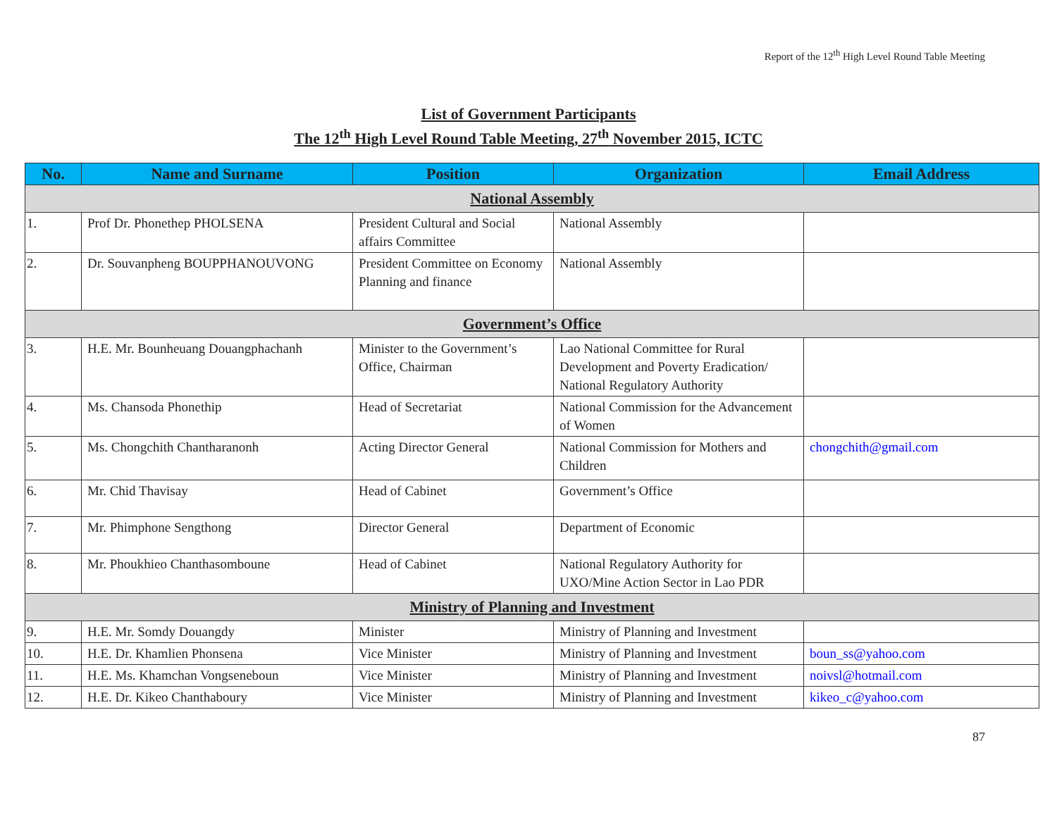Report of the 12<sup>th</sup> High Level Round Table Meeting
List of Government Participants
The 12<sup>th</sup> High Level Round Table Meeting, 27<sup>th</sup> November 2015, ICTC
| No. | Name and Surname | Position | Organization | Email Address |
| --- | --- | --- | --- | --- |
| National Assembly | | | | |
| 1. | Prof Dr. Phonethep PHOLSENA | President Cultural and Social affairs Committee | National Assembly | |
| 2. | Dr. Souvanpheng BOUPPHANOUVONG | President Committee on Economy Planning and finance | National Assembly | |
| Government’s Office | | | | |
| 3. | H.E. Mr. Bounheuang Douangphachanh | Minister to the Government’s Office, Chairman | Lao National Committee for Rural Development and Poverty Eradication/ National Regulatory Authority | |
| 4. | Ms. Chansoda Phonethip | Head of Secretariat | National Commission for the Advancement of Women | |
| 5. | Ms. Chongchith Chantharanonh | Acting Director General | National Commission for Mothers and Children | chongchith@gmail.com |
| 6. | Mr. Chid Thavisay | Head of Cabinet | Government’s Office | |
| 7. | Mr. Phimphone Sengthong | Director General | Department of Economic | |
| 8. | Mr. Phoukhieo Chanthasomboune | Head of Cabinet | National Regulatory Authority for UXO/Mine Action Sector in Lao PDR | |
| Ministry of Planning and Investment | | | | |
| 9. | H.E. Mr. Somdy Douangdy | Minister | Ministry of Planning and Investment | |
| 10. | H.E. Dr. Khamlien Phonsena | Vice Minister | Ministry of Planning and Investment | boun_ss@yahoo.com |
| 11. | H.E. Ms. Khamchan Vongseneboun | Vice Minister | Ministry of Planning and Investment | noivsl@hotmail.com |
| 12. | H.E. Dr. Kikeo Chanthaboury | Vice Minister | Ministry of Planning and Investment | kikeo_c@yahoo.com |
87